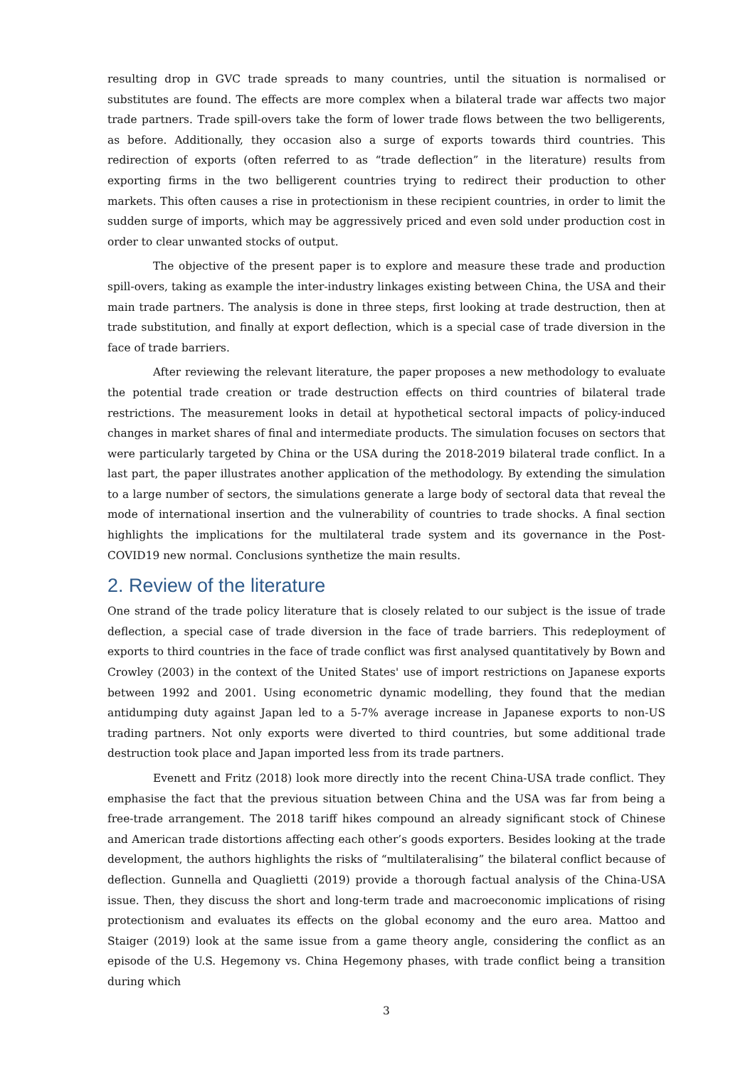resulting drop in GVC trade spreads to many countries, until the situation is normalised or substitutes are found. The effects are more complex when a bilateral trade war affects two major trade partners. Trade spill-overs take the form of lower trade flows between the two belligerents, as before. Additionally, they occasion also a surge of exports towards third countries. This redirection of exports (often referred to as “trade deflection” in the literature) results from exporting firms in the two belligerent countries trying to redirect their production to other markets. This often causes a rise in protectionism in these recipient countries, in order to limit the sudden surge of imports, which may be aggressively priced and even sold under production cost in order to clear unwanted stocks of output.
The objective of the present paper is to explore and measure these trade and production spill-overs, taking as example the inter-industry linkages existing between China, the USA and their main trade partners. The analysis is done in three steps, first looking at trade destruction, then at trade substitution, and finally at export deflection, which is a special case of trade diversion in the face of trade barriers.
After reviewing the relevant literature, the paper proposes a new methodology to evaluate the potential trade creation or trade destruction effects on third countries of bilateral trade restrictions. The measurement looks in detail at hypothetical sectoral impacts of policy-induced changes in market shares of final and intermediate products. The simulation focuses on sectors that were particularly targeted by China or the USA during the 2018-2019 bilateral trade conflict. In a last part, the paper illustrates another application of the methodology. By extending the simulation to a large number of sectors, the simulations generate a large body of sectoral data that reveal the mode of international insertion and the vulnerability of countries to trade shocks. A final section highlights the implications for the multilateral trade system and its governance in the Post-COVID19 new normal. Conclusions synthetize the main results.
2. Review of the literature
One strand of the trade policy literature that is closely related to our subject is the issue of trade deflection, a special case of trade diversion in the face of trade barriers. This redeployment of exports to third countries in the face of trade conflict was first analysed quantitatively by Bown and Crowley (2003) in the context of the United States' use of import restrictions on Japanese exports between 1992 and 2001. Using econometric dynamic modelling, they found that the median antidumping duty against Japan led to a 5-7% average increase in Japanese exports to non-US trading partners. Not only exports were diverted to third countries, but some additional trade destruction took place and Japan imported less from its trade partners.
Evenett and Fritz (2018) look more directly into the recent China-USA trade conflict. They emphasise the fact that the previous situation between China and the USA was far from being a free-trade arrangement. The 2018 tariff hikes compound an already significant stock of Chinese and American trade distortions affecting each other’s goods exporters. Besides looking at the trade development, the authors highlights the risks of “multilateralising” the bilateral conflict because of deflection. Gunnella and Quaglietti (2019) provide a thorough factual analysis of the China-USA issue. Then, they discuss the short and long-term trade and macroeconomic implications of rising protectionism and evaluates its effects on the global economy and the euro area. Mattoo and Staiger (2019) look at the same issue from a game theory angle, considering the conflict as an episode of the U.S. Hegemony vs. China Hegemony phases, with trade conflict being a transition during which
3